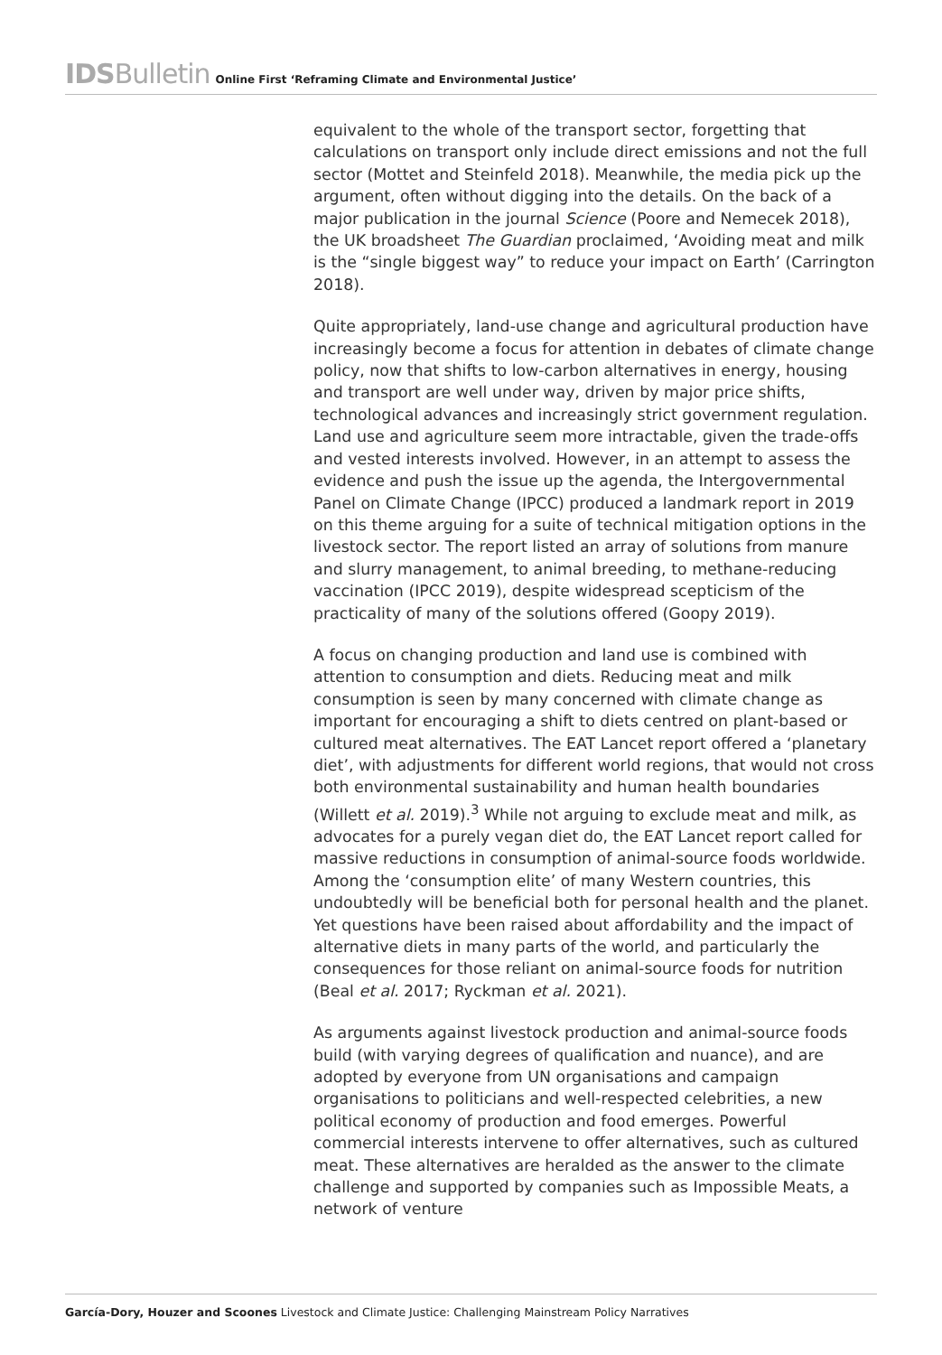IDSBulletin Online First ‘Reframing Climate and Environmental Justice’
equivalent to the whole of the transport sector, forgetting that calculations on transport only include direct emissions and not the full sector (Mottet and Steinfeld 2018). Meanwhile, the media pick up the argument, often without digging into the details. On the back of a major publication in the journal Science (Poore and Nemecek 2018), the UK broadsheet The Guardian proclaimed, ‘Avoiding meat and milk is the “single biggest way” to reduce your impact on Earth’ (Carrington 2018).
Quite appropriately, land-use change and agricultural production have increasingly become a focus for attention in debates of climate change policy, now that shifts to low-carbon alternatives in energy, housing and transport are well under way, driven by major price shifts, technological advances and increasingly strict government regulation. Land use and agriculture seem more intractable, given the trade-offs and vested interests involved. However, in an attempt to assess the evidence and push the issue up the agenda, the Intergovernmental Panel on Climate Change (IPCC) produced a landmark report in 2019 on this theme arguing for a suite of technical mitigation options in the livestock sector. The report listed an array of solutions from manure and slurry management, to animal breeding, to methane-reducing vaccination (IPCC 2019), despite widespread scepticism of the practicality of many of the solutions offered (Goopy 2019).
A focus on changing production and land use is combined with attention to consumption and diets. Reducing meat and milk consumption is seen by many concerned with climate change as important for encouraging a shift to diets centred on plant-based or cultured meat alternatives. The EAT Lancet report offered a ‘planetary diet’, with adjustments for different world regions, that would not cross both environmental sustainability and human health boundaries (Willett et al. 2019).<sup>3</sup> While not arguing to exclude meat and milk, as advocates for a purely vegan diet do, the EAT Lancet report called for massive reductions in consumption of animal-source foods worldwide. Among the ‘consumption elite’ of many Western countries, this undoubtedly will be beneficial both for personal health and the planet. Yet questions have been raised about affordability and the impact of alternative diets in many parts of the world, and particularly the consequences for those reliant on animal-source foods for nutrition (Beal et al. 2017; Ryckman et al. 2021).
As arguments against livestock production and animal-source foods build (with varying degrees of qualification and nuance), and are adopted by everyone from UN organisations and campaign organisations to politicians and well-respected celebrities, a new political economy of production and food emerges. Powerful commercial interests intervene to offer alternatives, such as cultured meat. These alternatives are heralded as the answer to the climate challenge and supported by companies such as Impossible Meats, a network of venture
García-Dory, Houzer and Scoones Livestock and Climate Justice: Challenging Mainstream Policy Narratives